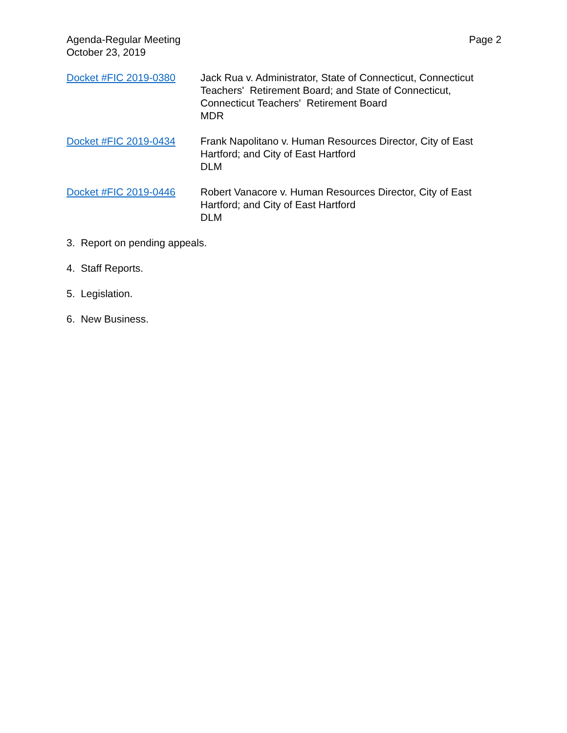Agenda-Regular Meeting
October 23, 2019
Page 2
Docket #FIC 2019-0380 Jack Rua v. Administrator, State of Connecticut, Connecticut Teachers' Retirement Board; and State of Connecticut, Connecticut Teachers' Retirement Board
MDR
Docket #FIC 2019-0434 Frank Napolitano v. Human Resources Director, City of East Hartford; and City of East Hartford
DLM
Docket #FIC 2019-0446 Robert Vanacore v. Human Resources Director, City of East Hartford; and City of East Hartford
DLM
3. Report on pending appeals.
4. Staff Reports.
5. Legislation.
6. New Business.